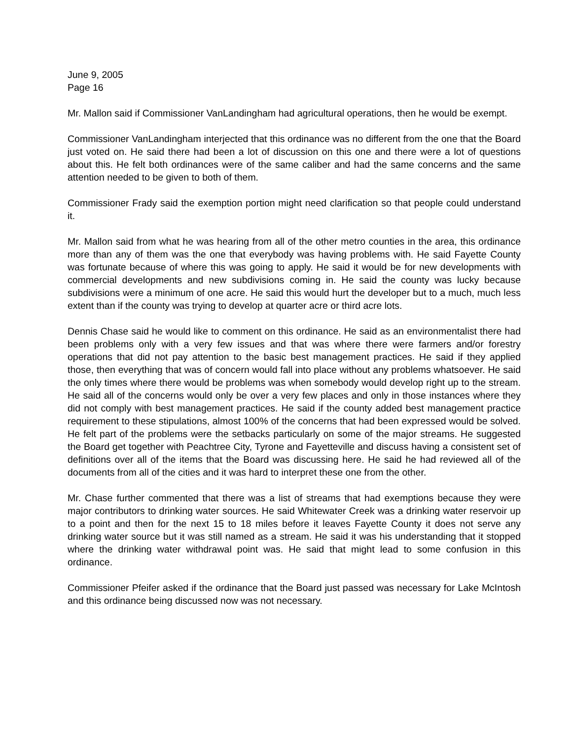June 9, 2005
Page 16
Mr. Mallon said if Commissioner VanLandingham had agricultural operations, then he would be exempt.
Commissioner VanLandingham interjected that this ordinance was no different from the one that the Board just voted on. He said there had been a lot of discussion on this one and there were a lot of questions about this. He felt both ordinances were of the same caliber and had the same concerns and the same attention needed to be given to both of them.
Commissioner Frady said the exemption portion might need clarification so that people could understand it.
Mr. Mallon said from what he was hearing from all of the other metro counties in the area, this ordinance more than any of them was the one that everybody was having problems with. He said Fayette County was fortunate because of where this was going to apply. He said it would be for new developments with commercial developments and new subdivisions coming in. He said the county was lucky because subdivisions were a minimum of one acre. He said this would hurt the developer but to a much, much less extent than if the county was trying to develop at quarter acre or third acre lots.
Dennis Chase said he would like to comment on this ordinance. He said as an environmentalist there had been problems only with a very few issues and that was where there were farmers and/or forestry operations that did not pay attention to the basic best management practices. He said if they applied those, then everything that was of concern would fall into place without any problems whatsoever. He said the only times where there would be problems was when somebody would develop right up to the stream. He said all of the concerns would only be over a very few places and only in those instances where they did not comply with best management practices. He said if the county added best management practice requirement to these stipulations, almost 100% of the concerns that had been expressed would be solved. He felt part of the problems were the setbacks particularly on some of the major streams. He suggested the Board get together with Peachtree City, Tyrone and Fayetteville and discuss having a consistent set of definitions over all of the items that the Board was discussing here. He said he had reviewed all of the documents from all of the cities and it was hard to interpret these one from the other.
Mr. Chase further commented that there was a list of streams that had exemptions because they were major contributors to drinking water sources. He said Whitewater Creek was a drinking water reservoir up to a point and then for the next 15 to 18 miles before it leaves Fayette County it does not serve any drinking water source but it was still named as a stream. He said it was his understanding that it stopped where the drinking water withdrawal point was. He said that might lead to some confusion in this ordinance.
Commissioner Pfeifer asked if the ordinance that the Board just passed was necessary for Lake McIntosh and this ordinance being discussed now was not necessary.